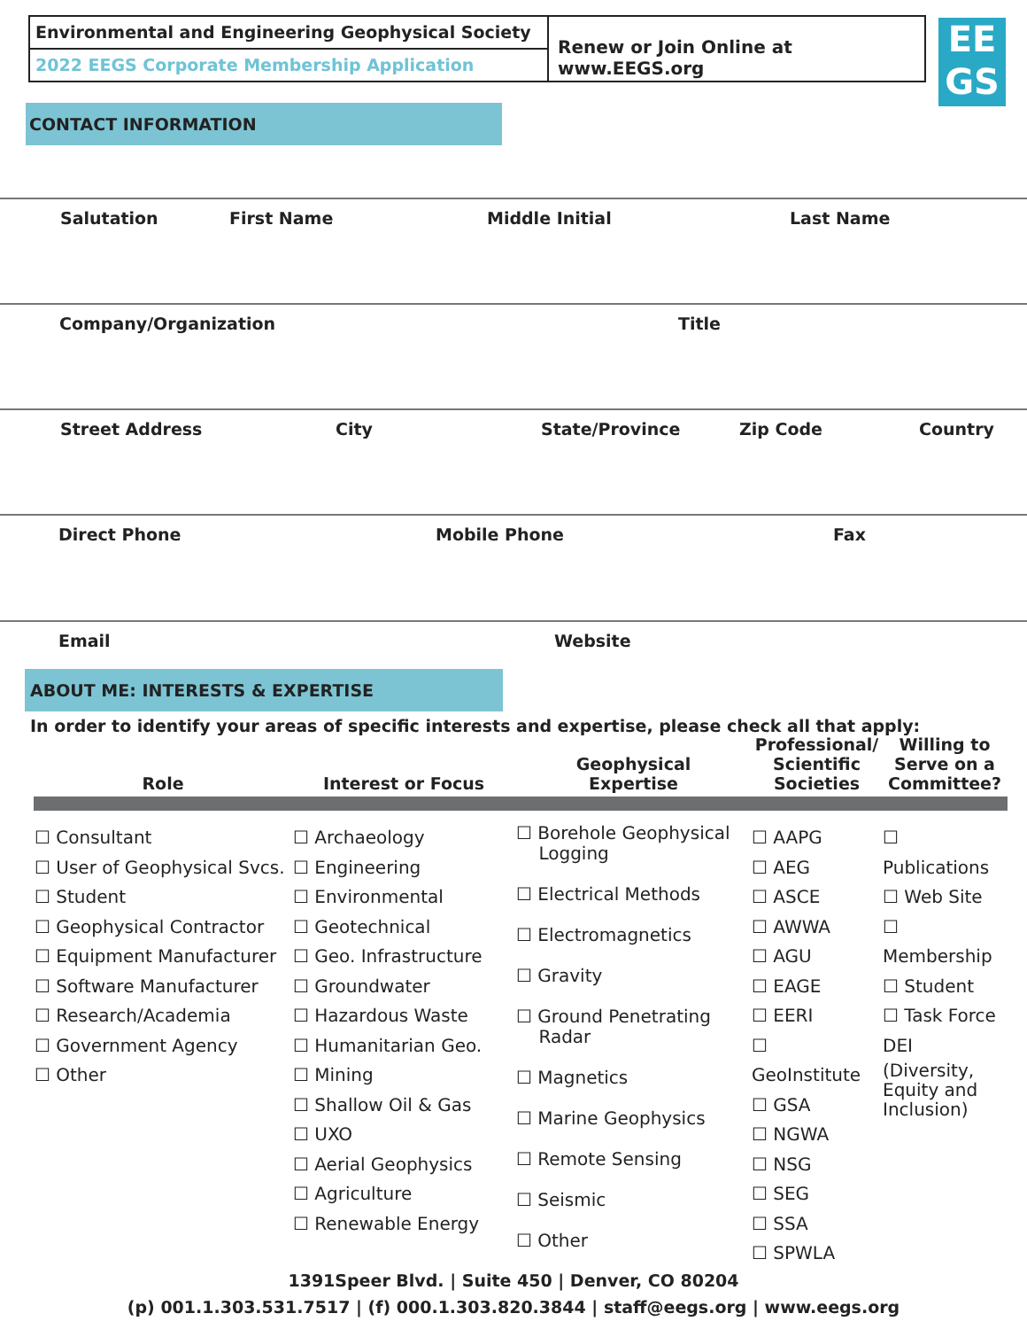Environmental and Engineering Geophysical Society
2022 EEGS Corporate Membership Application
Renew or Join Online at www.EEGS.org
EE
GS
CONTACT INFORMATION
Salutation First Name Middle Initial Last Name
Company/Organization Title
Street Address City State/Province Zip Code Country
Direct Phone Mobile Phone Fax
Email Website
ABOUT ME: INTERESTS & EXPERTISE
In order to identify your areas of specific interests and expertise, please check all that apply:
| Role | Interest or Focus | Geophysical Expertise | Professional/ Scientific Societies | Willing to Serve on a Committee? |
| --- | --- | --- | --- | --- |
| ☐ Consultant ☐ User of Geophysical Svcs. ☐ Student ☐ Geophysical Contractor ☐ Equipment Manufacturer ☐ Software Manufacturer ☐ Research/Academia ☐ Government Agency ☐ Other | ☐ Archaeology ☐ Engineering ☐ Environmental ☐ Geotechnical ☐ Geo. Infrastructure ☐ Groundwater ☐ Hazardous Waste ☐ Humanitarian Geo. ☐ Mining ☐ Shallow Oil & Gas ☐ UXO ☐ Aerial Geophysics ☐ Agriculture ☐ Renewable Energy | ☐ Borehole Geophysical Logging ☐ Electrical Methods ☐ Electromagnetics ☐ Gravity ☐ Ground Penetrating Radar ☐ Magnetics ☐ Marine Geophysics ☐ Remote Sensing ☐ Seismic ☐ Other | ☐ AAPG ☐ AEG ☐ ASCE ☐ AWWA ☐ AGU ☐ EAGE ☐ EERI ☐ GeoInstitute ☐ GSA ☐ NGWA ☐ NSG ☐ SEG ☐ SSA ☐ SPWLA | ☐ Publications ☐ Web Site ☐ Membership ☐ Student ☐ Task Force DEI (Diversity, Equity and Inclusion) |
1391Speer Blvd. | Suite 450 | Denver, CO 80204
(p) 001.1.303.531.7517 | (f) 000.1.303.820.3844 | staff@eegs.org | www.eegs.org